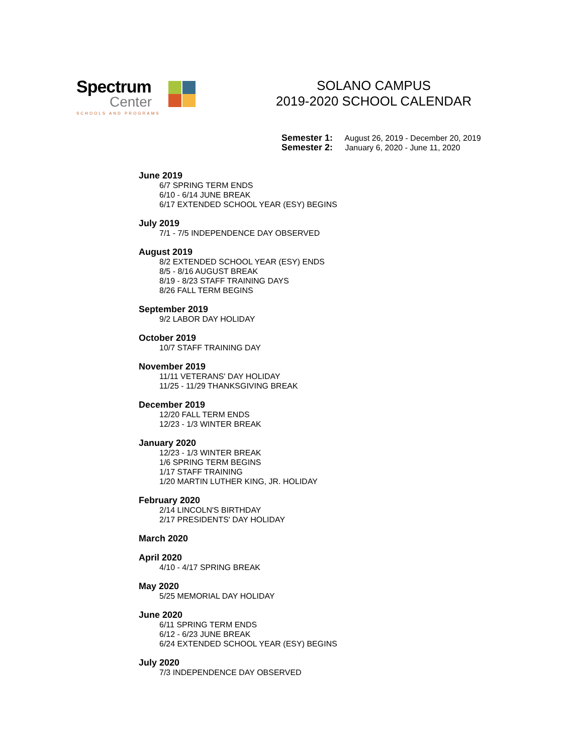Spectrum
Center
SCHOOLS AND PROGRAMS
SOLANO CAMPUS
2019-2020 SCHOOL CALENDAR
Semester 1: August 26, 2019 - December 20, 2019
Semester 2: January 6, 2020 - June 11, 2020
June 2019
6/7 SPRING TERM ENDS
6/10 - 6/14 JUNE BREAK
6/17 EXTENDED SCHOOL YEAR (ESY) BEGINS
July 2019
7/1 - 7/5 INDEPENDENCE DAY OBSERVED
August 2019
8/2 EXTENDED SCHOOL YEAR (ESY) ENDS
8/5 - 8/16 AUGUST BREAK
8/19 - 8/23 STAFF TRAINING DAYS
8/26 FALL TERM BEGINS
September 2019
9/2 LABOR DAY HOLIDAY
October 2019
10/7 STAFF TRAINING DAY
November 2019
11/11 VETERANS' DAY HOLIDAY
11/25 - 11/29 THANKSGIVING BREAK
December 2019
12/20 FALL TERM ENDS
12/23 - 1/3 WINTER BREAK
January 2020
12/23 - 1/3 WINTER BREAK
1/6 SPRING TERM BEGINS
1/17 STAFF TRAINING
1/20 MARTIN LUTHER KING, JR. HOLIDAY
February 2020
2/14 LINCOLN'S BIRTHDAY
2/17 PRESIDENTS' DAY HOLIDAY
March 2020
April 2020
4/10 - 4/17 SPRING BREAK
May 2020
5/25 MEMORIAL DAY HOLIDAY
June 2020
6/11 SPRING TERM ENDS
6/12 - 6/23 JUNE BREAK
6/24 EXTENDED SCHOOL YEAR (ESY) BEGINS
July 2020
7/3 INDEPENDENCE DAY OBSERVED